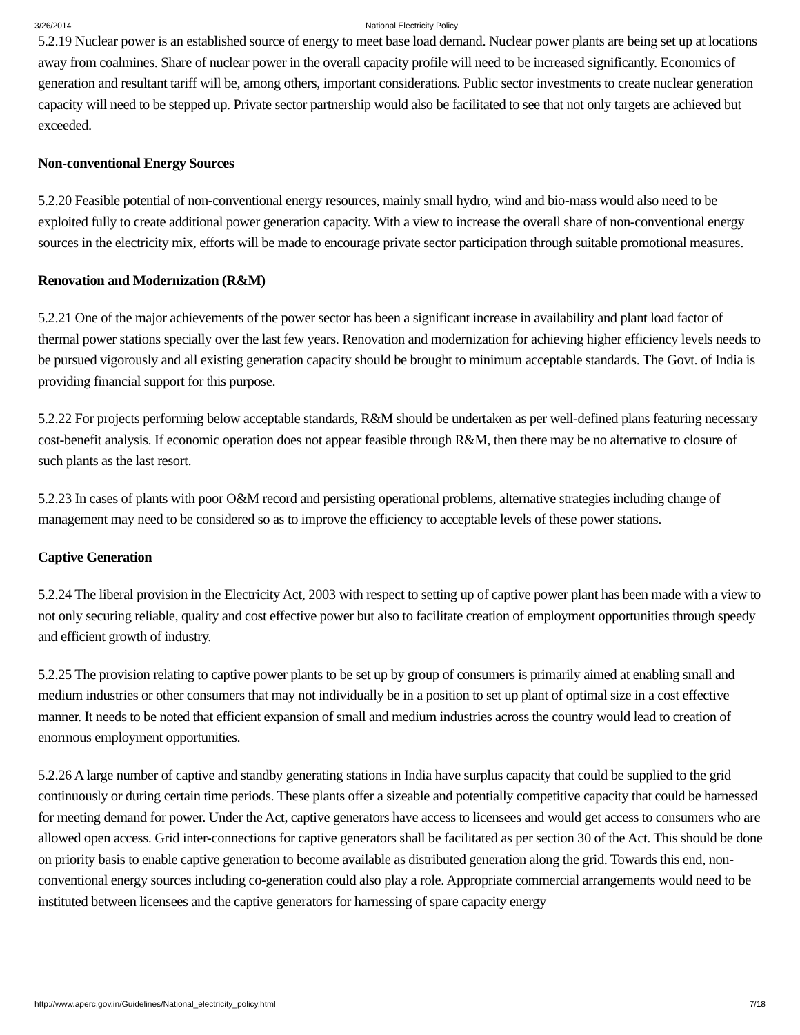3/26/2014 National Electricity Policy
5.2.19 Nuclear power is an established source of energy to meet base load demand. Nuclear power plants are being set up at locations away from coalmines. Share of nuclear power in the overall capacity profile will need to be increased significantly. Economics of generation and resultant tariff will be, among others, important considerations. Public sector investments to create nuclear generation capacity will need to be stepped up. Private sector partnership would also be facilitated to see that not only targets are achieved but exceeded.
Non-conventional Energy Sources
5.2.20 Feasible potential of non-conventional energy resources, mainly small hydro, wind and bio-mass would also need to be exploited fully to create additional power generation capacity. With a view to increase the overall share of non-conventional energy sources in the electricity mix, efforts will be made to encourage private sector participation through suitable promotional measures.
Renovation and Modernization (R&M)
5.2.21 One of the major achievements of the power sector has been a significant increase in availability and plant load factor of thermal power stations specially over the last few years. Renovation and modernization for achieving higher efficiency levels needs to be pursued vigorously and all existing generation capacity should be brought to minimum acceptable standards. The Govt. of India is providing financial support for this purpose.
5.2.22 For projects performing below acceptable standards, R&M should be undertaken as per well-defined plans featuring necessary cost-benefit analysis. If economic operation does not appear feasible through R&M, then there may be no alternative to closure of such plants as the last resort.
5.2.23 In cases of plants with poor O&M record and persisting operational problems, alternative strategies including change of management may need to be considered so as to improve the efficiency to acceptable levels of these power stations.
Captive Generation
5.2.24 The liberal provision in the Electricity Act, 2003 with respect to setting up of captive power plant has been made with a view to not only securing reliable, quality and cost effective power but also to facilitate creation of employment opportunities through speedy and efficient growth of industry.
5.2.25 The provision relating to captive power plants to be set up by group of consumers is primarily aimed at enabling small and medium industries or other consumers that may not individually be in a position to set up plant of optimal size in a cost effective manner. It needs to be noted that efficient expansion of small and medium industries across the country would lead to creation of enormous employment opportunities.
5.2.26 A large number of captive and standby generating stations in India have surplus capacity that could be supplied to the grid continuously or during certain time periods. These plants offer a sizeable and potentially competitive capacity that could be harnessed for meeting demand for power. Under the Act, captive generators have access to licensees and would get access to consumers who are allowed open access. Grid inter-connections for captive generators shall be facilitated as per section 30 of the Act. This should be done on priority basis to enable captive generation to become available as distributed generation along the grid. Towards this end, non-conventional energy sources including co-generation could also play a role. Appropriate commercial arrangements would need to be instituted between licensees and the captive generators for harnessing of spare capacity energy
http://www.aperc.gov.in/Guidelines/National_electricity_policy.html 7/18